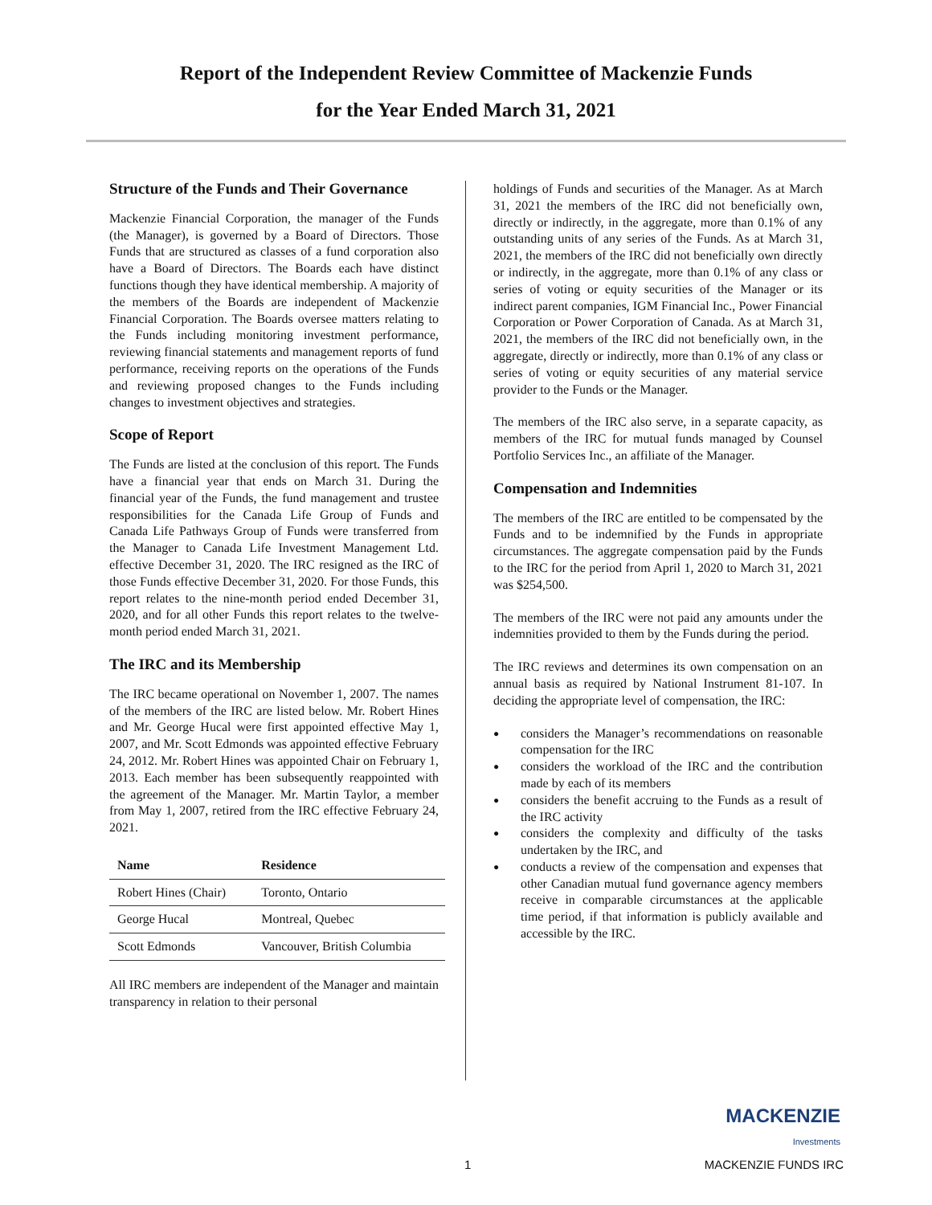Report of the Independent Review Committee of Mackenzie Funds
for the Year Ended March 31, 2021
Structure of the Funds and Their Governance
Mackenzie Financial Corporation, the manager of the Funds (the Manager), is governed by a Board of Directors. Those Funds that are structured as classes of a fund corporation also have a Board of Directors. The Boards each have distinct functions though they have identical membership. A majority of the members of the Boards are independent of Mackenzie Financial Corporation. The Boards oversee matters relating to the Funds including monitoring investment performance, reviewing financial statements and management reports of fund performance, receiving reports on the operations of the Funds and reviewing proposed changes to the Funds including changes to investment objectives and strategies.
Scope of Report
The Funds are listed at the conclusion of this report. The Funds have a financial year that ends on March 31. During the financial year of the Funds, the fund management and trustee responsibilities for the Canada Life Group of Funds and Canada Life Pathways Group of Funds were transferred from the Manager to Canada Life Investment Management Ltd. effective December 31, 2020. The IRC resigned as the IRC of those Funds effective December 31, 2020. For those Funds, this report relates to the nine-month period ended December 31, 2020, and for all other Funds this report relates to the twelve-month period ended March 31, 2021.
The IRC and its Membership
The IRC became operational on November 1, 2007. The names of the members of the IRC are listed below. Mr. Robert Hines and Mr. George Hucal were first appointed effective May 1, 2007, and Mr. Scott Edmonds was appointed effective February 24, 2012. Mr. Robert Hines was appointed Chair on February 1, 2013. Each member has been subsequently reappointed with the agreement of the Manager. Mr. Martin Taylor, a member from May 1, 2007, retired from the IRC effective February 24, 2021.
| Name | Residence |
| --- | --- |
| Robert Hines (Chair) | Toronto, Ontario |
| George Hucal | Montreal, Quebec |
| Scott Edmonds | Vancouver, British Columbia |
All IRC members are independent of the Manager and maintain transparency in relation to their personal
holdings of Funds and securities of the Manager. As at March 31, 2021 the members of the IRC did not beneficially own, directly or indirectly, in the aggregate, more than 0.1% of any outstanding units of any series of the Funds. As at March 31, 2021, the members of the IRC did not beneficially own directly or indirectly, in the aggregate, more than 0.1% of any class or series of voting or equity securities of the Manager or its indirect parent companies, IGM Financial Inc., Power Financial Corporation or Power Corporation of Canada. As at March 31, 2021, the members of the IRC did not beneficially own, in the aggregate, directly or indirectly, more than 0.1% of any class or series of voting or equity securities of any material service provider to the Funds or the Manager.
The members of the IRC also serve, in a separate capacity, as members of the IRC for mutual funds managed by Counsel Portfolio Services Inc., an affiliate of the Manager.
Compensation and Indemnities
The members of the IRC are entitled to be compensated by the Funds and to be indemnified by the Funds in appropriate circumstances. The aggregate compensation paid by the Funds to the IRC for the period from April 1, 2020 to March 31, 2021 was $254,500.
The members of the IRC were not paid any amounts under the indemnities provided to them by the Funds during the period.
The IRC reviews and determines its own compensation on an annual basis as required by National Instrument 81-107. In deciding the appropriate level of compensation, the IRC:
considers the Manager’s recommendations on reasonable compensation for the IRC
considers the workload of the IRC and the contribution made by each of its members
considers the benefit accruing to the Funds as a result of the IRC activity
considers the complexity and difficulty of the tasks undertaken by the IRC, and
conducts a review of the compensation and expenses that other Canadian mutual fund governance agency members receive in comparable circumstances at the applicable time period, if that information is publicly available and accessible by the IRC.
MACKENZIE
Investments
1 MACKENZIE FUNDS IRC